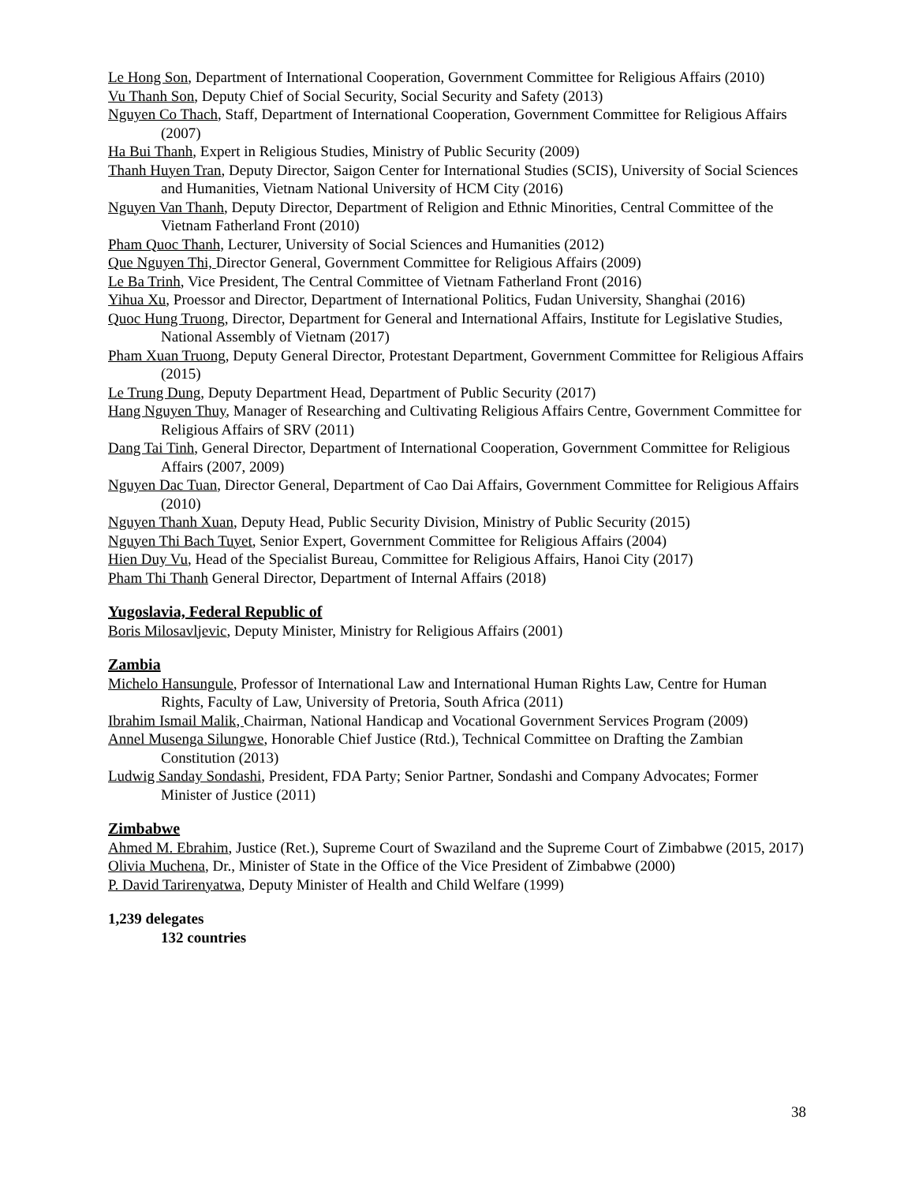Le Hong Son, Department of International Cooperation, Government Committee for Religious Affairs (2010)
Vu Thanh Son, Deputy Chief of Social Security, Social Security and Safety (2013)
Nguyen Co Thach, Staff, Department of International Cooperation, Government Committee for Religious Affairs (2007)
Ha Bui Thanh, Expert in Religious Studies, Ministry of Public Security (2009)
Thanh Huyen Tran, Deputy Director, Saigon Center for International Studies (SCIS), University of Social Sciences and Humanities, Vietnam National University of HCM City (2016)
Nguyen Van Thanh, Deputy Director, Department of Religion and Ethnic Minorities, Central Committee of the Vietnam Fatherland Front (2010)
Pham Quoc Thanh, Lecturer, University of Social Sciences and Humanities (2012)
Que Nguyen Thi, Director General, Government Committee for Religious Affairs (2009)
Le Ba Trinh, Vice President, The Central Committee of Vietnam Fatherland Front (2016)
Yihua Xu, Proessor and Director, Department of International Politics, Fudan University, Shanghai (2016)
Quoc Hung Truong, Director, Department for General and International Affairs, Institute for Legislative Studies, National Assembly of Vietnam (2017)
Pham Xuan Truong, Deputy General Director, Protestant Department, Government Committee for Religious Affairs (2015)
Le Trung Dung, Deputy Department Head, Department of Public Security (2017)
Hang Nguyen Thuy, Manager of Researching and Cultivating Religious Affairs Centre, Government Committee for Religious Affairs of SRV (2011)
Dang Tai Tinh, General Director, Department of International Cooperation, Government Committee for Religious Affairs (2007, 2009)
Nguyen Dac Tuan, Director General, Department of Cao Dai Affairs, Government Committee for Religious Affairs (2010)
Nguyen Thanh Xuan, Deputy Head, Public Security Division, Ministry of Public Security (2015)
Nguyen Thi Bach Tuyet, Senior Expert, Government Committee for Religious Affairs (2004)
Hien Duy Vu, Head of the Specialist Bureau, Committee for Religious Affairs, Hanoi City (2017)
Pham Thi Thanh General Director, Department of Internal Affairs (2018)
Yugoslavia, Federal Republic of
Boris Milosavljevic, Deputy Minister, Ministry for Religious Affairs (2001)
Zambia
Michelo Hansungule, Professor of International Law and International Human Rights Law, Centre for Human Rights, Faculty of Law, University of Pretoria, South Africa (2011)
Ibrahim Ismail Malik, Chairman, National Handicap and Vocational Government Services Program (2009)
Annel Musenga Silungwe, Honorable Chief Justice (Rtd.), Technical Committee on Drafting the Zambian Constitution (2013)
Ludwig Sanday Sondashi, President, FDA Party; Senior Partner, Sondashi and Company Advocates; Former Minister of Justice (2011)
Zimbabwe
Ahmed M. Ebrahim, Justice (Ret.), Supreme Court of Swaziland and the Supreme Court of Zimbabwe (2015, 2017)
Olivia Muchena, Dr., Minister of State in the Office of the Vice President of Zimbabwe (2000)
P. David Tarirenyatwa, Deputy Minister of Health and Child Welfare (1999)
1,239 delegates
132 countries
38